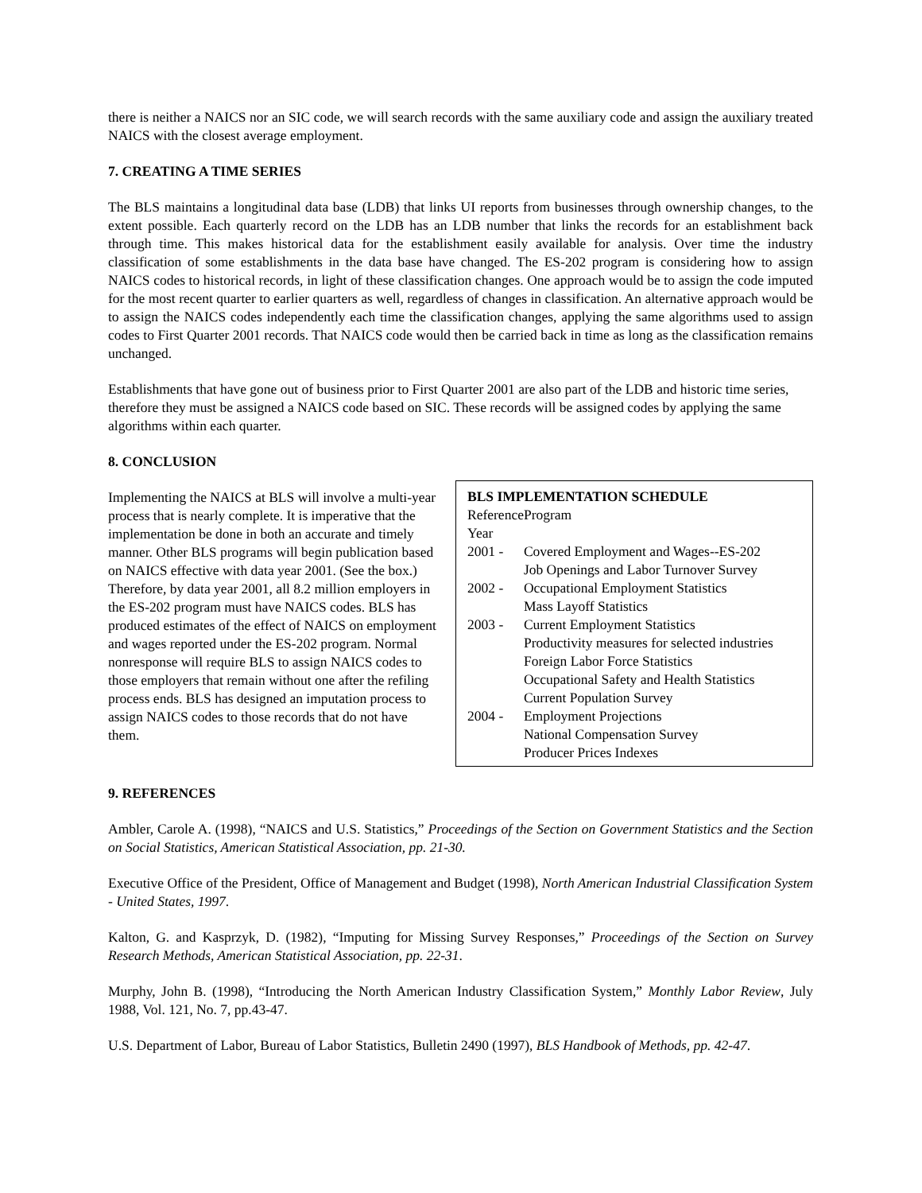there is neither a NAICS nor an SIC code, we will search records with the same auxiliary code and assign the auxiliary treated NAICS with the closest average employment.
7. CREATING A TIME SERIES
The BLS maintains a longitudinal data base (LDB) that links UI reports from businesses through ownership changes, to the extent possible. Each quarterly record on the LDB has an LDB number that links the records for an establishment back through time. This makes historical data for the establishment easily available for analysis. Over time the industry classification of some establishments in the data base have changed. The ES-202 program is considering how to assign NAICS codes to historical records, in light of these classification changes. One approach would be to assign the code imputed for the most recent quarter to earlier quarters as well, regardless of changes in classification. An alternative approach would be to assign the NAICS codes independently each time the classification changes, applying the same algorithms used to assign codes to First Quarter 2001 records. That NAICS code would then be carried back in time as long as the classification remains unchanged.
Establishments that have gone out of business prior to First Quarter 2001 are also part of the LDB and historic time series, therefore they must be assigned a NAICS code based on SIC. These records will be assigned codes by applying the same algorithms within each quarter.
8. CONCLUSION
Implementing the NAICS at BLS will involve a multi-year process that is nearly complete. It is imperative that the implementation be done in both an accurate and timely manner. Other BLS programs will begin publication based on NAICS effective with data year 2001. (See the box.) Therefore, by data year 2001, all 8.2 million employers in the ES-202 program must have NAICS codes. BLS has produced estimates of the effect of NAICS on employment and wages reported under the ES-202 program. Normal nonresponse will require BLS to assign NAICS codes to those employers that remain without one after the refiling process ends. BLS has designed an imputation process to assign NAICS codes to those records that do not have them.
BLS IMPLEMENTATION SCHEDULE
| Reference Year | Program |
| --- | --- |
| 2001 - | Covered Employment and Wages--ES-202 |
| | Job Openings and Labor Turnover Survey |
| 2002 - | Occupational Employment Statistics |
| | Mass Layoff Statistics |
| 2003 - | Current Employment Statistics |
| | Productivity measures for selected industries |
| | Foreign Labor Force Statistics |
| | Occupational Safety and Health Statistics |
| | Current Population Survey |
| 2004 - | Employment Projections |
| | National Compensation Survey |
| | Producer Prices Indexes |
9. REFERENCES
Ambler, Carole A. (1998), “NAICS and U.S. Statistics,” Proceedings of the Section on Government Statistics and the Section on Social Statistics, American Statistical Association, pp. 21-30.
Executive Office of the President, Office of Management and Budget (1998), North American Industrial Classification System - United States, 1997.
Kalton, G. and Kasprzyk, D. (1982), “Imputing for Missing Survey Responses,” Proceedings of the Section on Survey Research Methods, American Statistical Association, pp. 22-31.
Murphy, John B. (1998), “Introducing the North American Industry Classification System,” Monthly Labor Review, July 1988, Vol. 121, No. 7, pp.43-47.
U.S. Department of Labor, Bureau of Labor Statistics, Bulletin 2490 (1997), BLS Handbook of Methods, pp. 42-47.